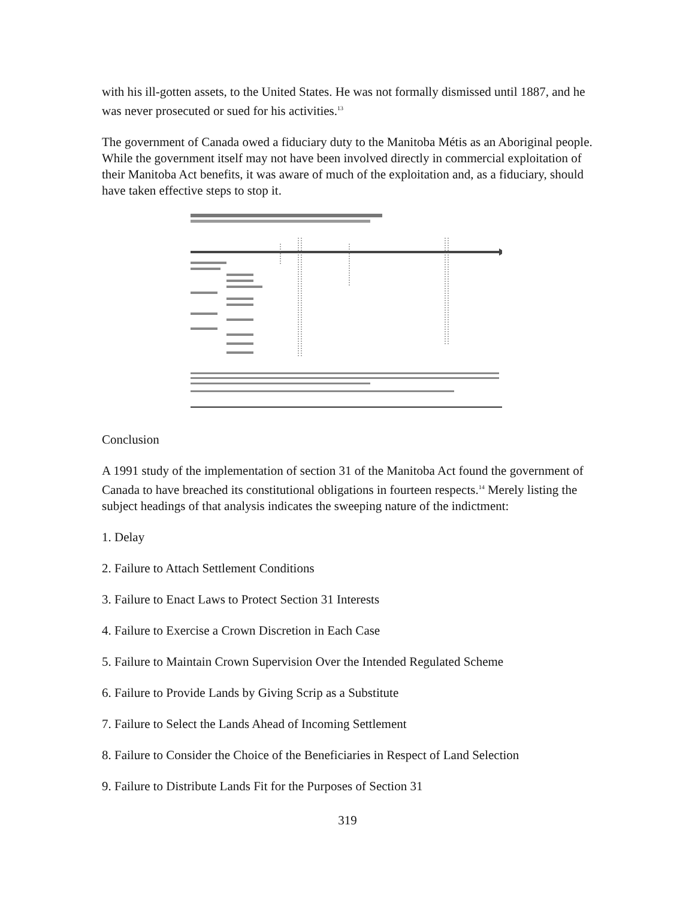with his ill-gotten assets, to the United States. He was not formally dismissed until 1887, and he was never prosecuted or sued for his activities.<sup>13</sup>
The government of Canada owed a fiduciary duty to the Manitoba Métis as an Aboriginal people. While the government itself may not have been involved directly in commercial exploitation of their Manitoba Act benefits, it was aware of much of the exploitation and, as a fiduciary, should have taken effective steps to stop it.
Conclusion
A 1991 study of the implementation of section 31 of the Manitoba Act found the government of Canada to have breached its constitutional obligations in fourteen respects.<sup>14</sup> Merely listing the subject headings of that analysis indicates the sweeping nature of the indictment:
1. Delay
2. Failure to Attach Settlement Conditions
3. Failure to Enact Laws to Protect Section 31 Interests
4. Failure to Exercise a Crown Discretion in Each Case
5. Failure to Maintain Crown Supervision Over the Intended Regulated Scheme
6. Failure to Provide Lands by Giving Scrip as a Substitute
7. Failure to Select the Lands Ahead of Incoming Settlement
8. Failure to Consider the Choice of the Beneficiaries in Respect of Land Selection
9. Failure to Distribute Lands Fit for the Purposes of Section 31
319